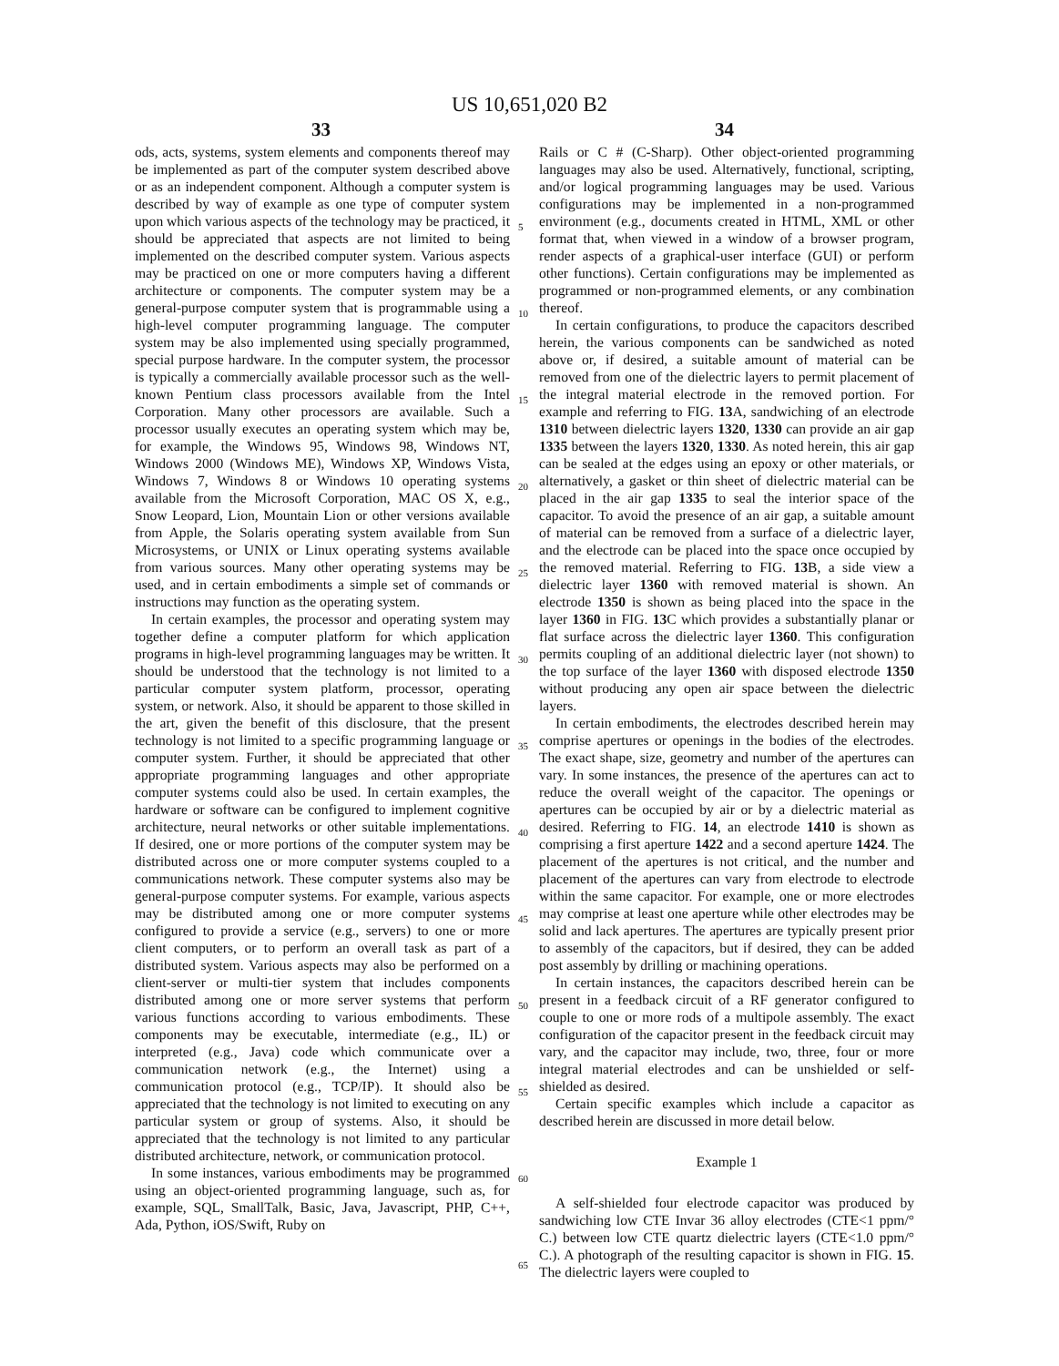US 10,651,020 B2
33 34
ods, acts, systems, system elements and components thereof may be implemented as part of the computer system described above or as an independent component. Although a computer system is described by way of example as one type of computer system upon which various aspects of the technology may be practiced, it should be appreciated that aspects are not limited to being implemented on the described computer system. Various aspects may be practiced on one or more computers having a different architecture or components. The computer system may be a general-purpose computer system that is programmable using a high-level computer programming language. The computer system may be also implemented using specially programmed, special purpose hardware. In the computer system, the processor is typically a commercially available processor such as the well-known Pentium class processors available from the Intel Corporation. Many other processors are available. Such a processor usually executes an operating system which may be, for example, the Windows 95, Windows 98, Windows NT, Windows 2000 (Windows ME), Windows XP, Windows Vista, Windows 7, Windows 8 or Windows 10 operating systems available from the Microsoft Corporation, MAC OS X, e.g., Snow Leopard, Lion, Mountain Lion or other versions available from Apple, the Solaris operating system available from Sun Microsystems, or UNIX or Linux operating systems available from various sources. Many other operating systems may be used, and in certain embodiments a simple set of commands or instructions may function as the operating system.
In certain examples, the processor and operating system may together define a computer platform for which application programs in high-level programming languages may be written. It should be understood that the technology is not limited to a particular computer system platform, processor, operating system, or network. Also, it should be apparent to those skilled in the art, given the benefit of this disclosure, that the present technology is not limited to a specific programming language or computer system. Further, it should be appreciated that other appropriate programming languages and other appropriate computer systems could also be used. In certain examples, the hardware or software can be configured to implement cognitive architecture, neural networks or other suitable implementations. If desired, one or more portions of the computer system may be distributed across one or more computer systems coupled to a communications network. These computer systems also may be general-purpose computer systems. For example, various aspects may be distributed among one or more computer systems configured to provide a service (e.g., servers) to one or more client computers, or to perform an overall task as part of a distributed system. Various aspects may also be performed on a client-server or multi-tier system that includes components distributed among one or more server systems that perform various functions according to various embodiments. These components may be executable, intermediate (e.g., IL) or interpreted (e.g., Java) code which communicate over a communication network (e.g., the Internet) using a communication protocol (e.g., TCP/IP). It should also be appreciated that the technology is not limited to executing on any particular system or group of systems. Also, it should be appreciated that the technology is not limited to any particular distributed architecture, network, or communication protocol.
In some instances, various embodiments may be programmed using an object-oriented programming language, such as, for example, SQL, SmallTalk, Basic, Java, Javascript, PHP, C++, Ada, Python, iOS/Swift, Ruby on
5
10
15
20
25
30
35
40
45
50
55
60
65
Rails or C # (C-Sharp). Other object-oriented programming languages may also be used. Alternatively, functional, scripting, and/or logical programming languages may be used. Various configurations may be implemented in a non-programmed environment (e.g., documents created in HTML, XML or other format that, when viewed in a window of a browser program, render aspects of a graphical-user interface (GUI) or perform other functions). Certain configurations may be implemented as programmed or non-programmed elements, or any combination thereof.
In certain configurations, to produce the capacitors described herein, the various components can be sandwiched as noted above or, if desired, a suitable amount of material can be removed from one of the dielectric layers to permit placement of the integral material electrode in the removed portion. For example and referring to FIG. 13 A, sandwiching of an electrode 1310 between dielectric layers 1320, 1330 can provide an air gap 1335 between the layers 1320, 1330. As noted herein, this air gap can be sealed at the edges using an epoxy or other materials, or alternatively, a gasket or thin sheet of dielectric material can be placed in the air gap 1335 to seal the interior space of the capacitor. To avoid the presence of an air gap, a suitable amount of material can be removed from a surface of a dielectric layer, and the electrode can be placed into the space once occupied by the removed material. Referring to FIG. 13 B, a side view a dielectric layer 1360 with removed material is shown. An electrode 1350 is shown as being placed into the space in the layer 1360 in FIG. 13 C which provides a substantially planar or flat surface across the dielectric layer 1360. This configuration permits coupling of an additional dielectric layer (not shown) to the top surface of the layer 1360 with disposed electrode 1350 without producing any open air space between the dielectric layers.
In certain embodiments, the electrodes described herein may comprise apertures or openings in the bodies of the electrodes. The exact shape, size, geometry and number of the apertures can vary. In some instances, the presence of the apertures can act to reduce the overall weight of the capacitor. The openings or apertures can be occupied by air or by a dielectric material as desired. Referring to FIG. 14, an electrode 1410 is shown as comprising a first aperture 1422 and a second aperture 1424. The placement of the apertures is not critical, and the number and placement of the apertures can vary from electrode to electrode within the same capacitor. For example, one or more electrodes may comprise at least one aperture while other electrodes may be solid and lack apertures. The apertures are typically present prior to assembly of the capacitors, but if desired, they can be added post assembly by drilling or machining operations.
In certain instances, the capacitors described herein can be present in a feedback circuit of a RF generator configured to couple to one or more rods of a multipole assembly. The exact configuration of the capacitor present in the feedback circuit may vary, and the capacitor may include, two, three, four or more integral material electrodes and can be unshielded or self-shielded as desired.
Certain specific examples which include a capacitor as described herein are discussed in more detail below.
Example 1
A self-shielded four electrode capacitor was produced by sandwiching low CTE Invar 36 alloy electrodes (CTE<1 ppm/° C.) between low CTE quartz dielectric layers (CTE<1.0 ppm/° C.). A photograph of the resulting capacitor is shown in FIG. 15. The dielectric layers were coupled to